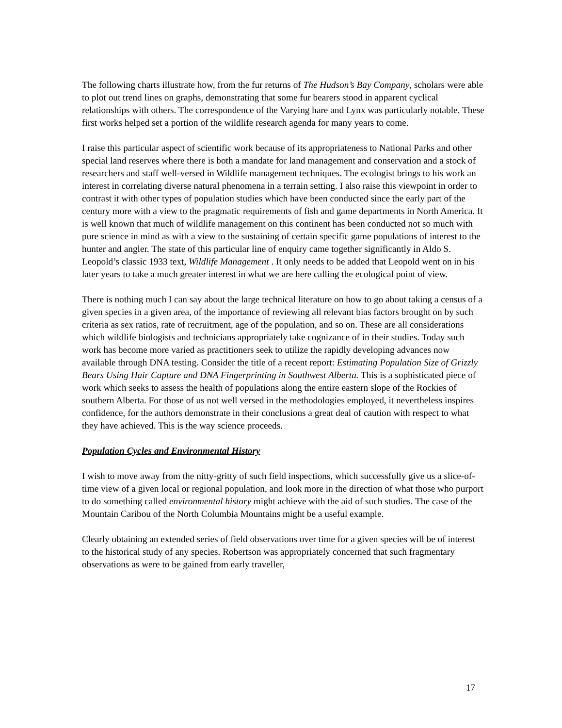The following charts illustrate how, from the fur returns of The Hudson’s Bay Company, scholars were able to plot out trend lines on graphs, demonstrating that some fur bearers stood in apparent cyclical relationships with others. The correspondence of the Varying hare and Lynx was particularly notable. These first works helped set a portion of the wildlife research agenda for many years to come.
I raise this particular aspect of scientific work because of its appropriateness to National Parks and other special land reserves where there is both a mandate for land management and conservation and a stock of researchers and staff well-versed in Wildlife management techniques. The ecologist brings to his work an interest in correlating diverse natural phenomena in a terrain setting. I also raise this viewpoint in order to contrast it with other types of population studies which have been conducted since the early part of the century more with a view to the pragmatic requirements of fish and game departments in North America. It is well known that much of wildlife management on this continent has been conducted not so much with pure science in mind as with a view to the sustaining of certain specific game populations of interest to the hunter and angler. The state of this particular line of enquiry came together significantly in Aldo S. Leopold’s classic 1933 text, Wildlife Management . It only needs to be added that Leopold went on in his later years to take a much greater interest in what we are here calling the ecological point of view.
There is nothing much I can say about the large technical literature on how to go about taking a census of a given species in a given area, of the importance of reviewing all relevant bias factors brought on by such criteria as sex ratios, rate of recruitment, age of the population, and so on. These are all considerations which wildlife biologists and technicians appropriately take cognizance of in their studies. Today such work has become more varied as practitioners seek to utilize the rapidly developing advances now available through DNA testing. Consider the title of a recent report: Estimating Population Size of Grizzly Bears Using Hair Capture and DNA Fingerprinting in Southwest Alberta. This is a sophisticated piece of work which seeks to assess the health of populations along the entire eastern slope of the Rockies of southern Alberta. For those of us not well versed in the methodologies employed, it nevertheless inspires confidence, for the authors demonstrate in their conclusions a great deal of caution with respect to what they have achieved. This is the way science proceeds.
Population Cycles and Environmental History
I wish to move away from the nitty-gritty of such field inspections, which successfully give us a slice-of-time view of a given local or regional population, and look more in the direction of what those who purport to do something called environmental history might achieve with the aid of such studies. The case of the Mountain Caribou of the North Columbia Mountains might be a useful example.
Clearly obtaining an extended series of field observations over time for a given species will be of interest to the historical study of any species. Robertson was appropriately concerned that such fragmentary observations as were to be gained from early traveller,
17